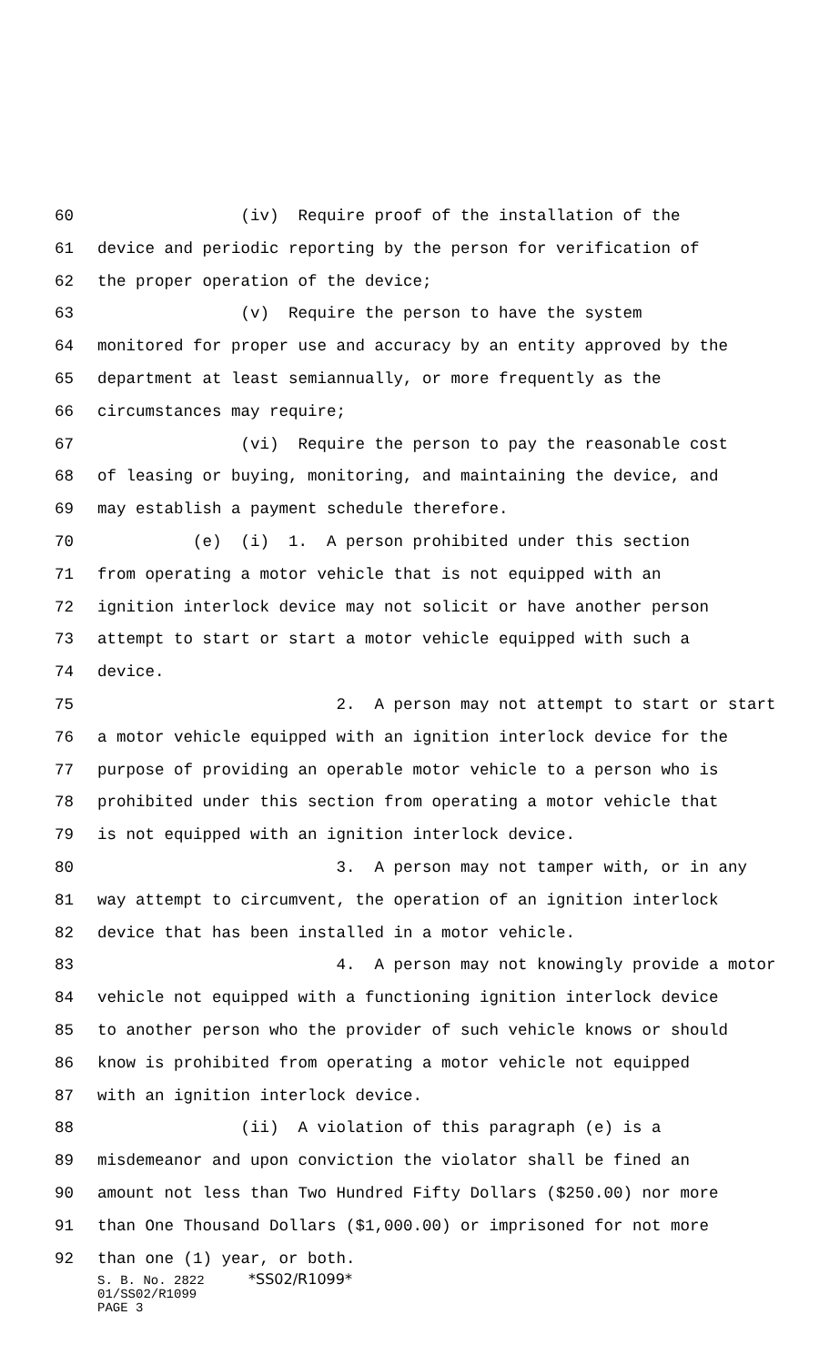60 (iv) Require proof of the installation of the
61 device and periodic reporting by the person for verification of
62 the proper operation of the device;
63 (v) Require the person to have the system
64 monitored for proper use and accuracy by an entity approved by the
65 department at least semiannually, or more frequently as the
66 circumstances may require;
67 (vi) Require the person to pay the reasonable cost
68 of leasing or buying, monitoring, and maintaining the device, and
69 may establish a payment schedule therefore.
70 (e) (i) 1. A person prohibited under this section
71 from operating a motor vehicle that is not equipped with an
72 ignition interlock device may not solicit or have another person
73 attempt to start or start a motor vehicle equipped with such a
74 device.
75 2. A person may not attempt to start or start
76 a motor vehicle equipped with an ignition interlock device for the
77 purpose of providing an operable motor vehicle to a person who is
78 prohibited under this section from operating a motor vehicle that
79 is not equipped with an ignition interlock device.
80 3. A person may not tamper with, or in any
81 way attempt to circumvent, the operation of an ignition interlock
82 device that has been installed in a motor vehicle.
83 4. A person may not knowingly provide a motor
84 vehicle not equipped with a functioning ignition interlock device
85 to another person who the provider of such vehicle knows or should
86 know is prohibited from operating a motor vehicle not equipped
87 with an ignition interlock device.
88 (ii) A violation of this paragraph (e) is a
89 misdemeanor and upon conviction the violator shall be fined an
90 amount not less than Two Hundred Fifty Dollars ($250.00) nor more
91 than One Thousand Dollars ($1,000.00) or imprisoned for not more
92 than one (1) year, or both.
S. B. No. 2822 *SS02/R1099*
01/SS02/R1099
PAGE 3